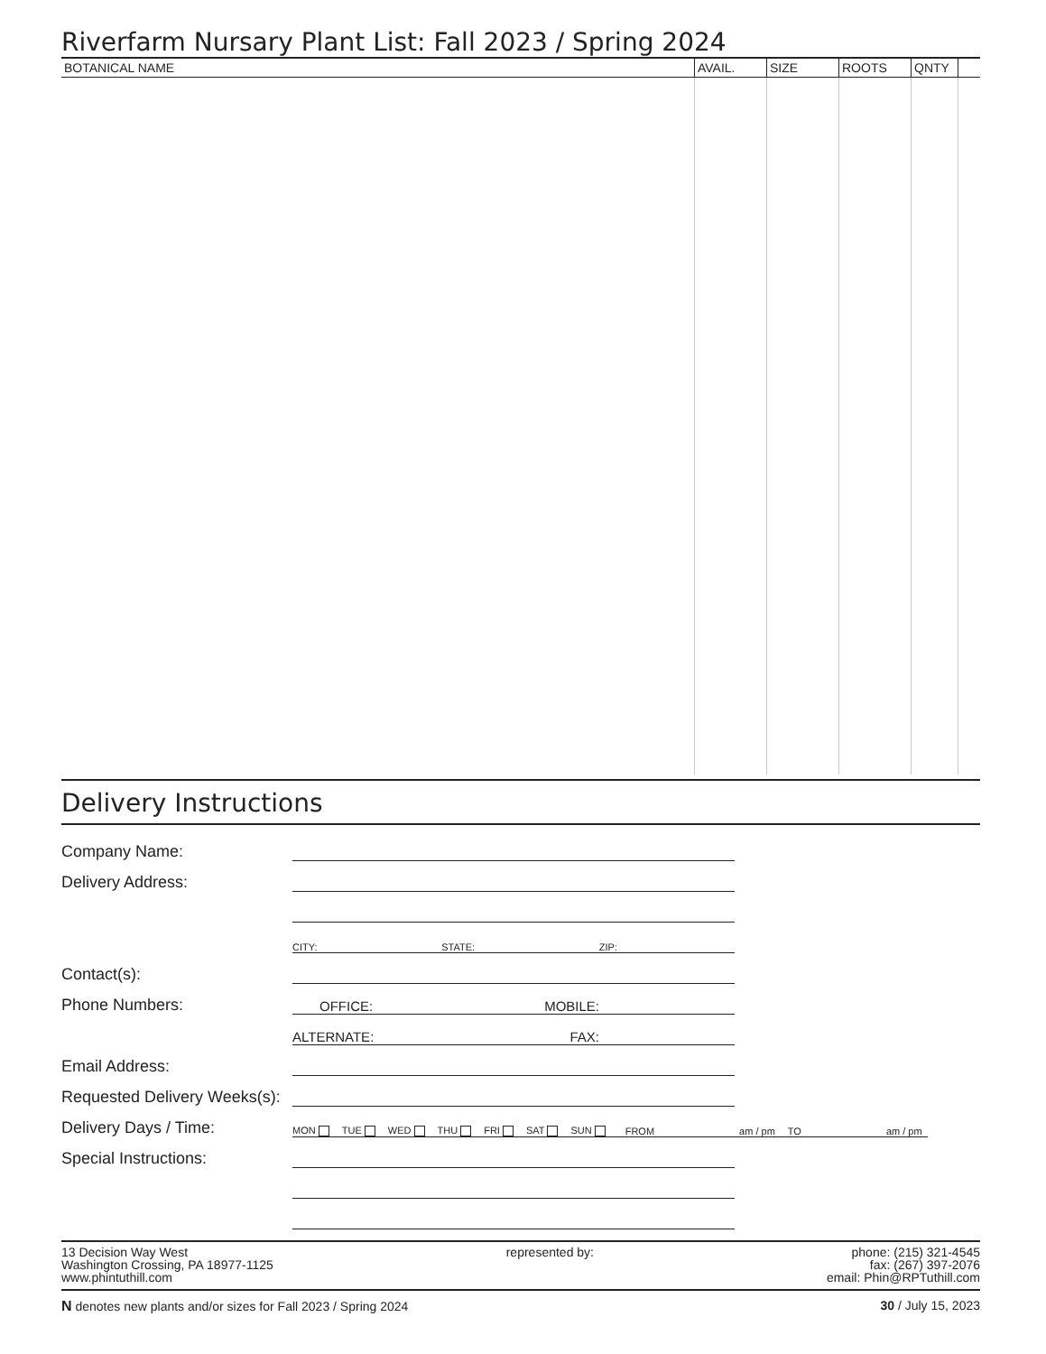Riverfarm Nursary Plant List: Fall 2023 / Spring 2024
| BOTANICAL NAME | AVAIL. | SIZE | ROOTS | QNTY | |
| --- | --- | --- | --- | --- | --- |
Delivery Instructions
Company Name:
Delivery Address:
CITY: STATE: ZIP:
Contact(s):
Phone Numbers:
OFFICE: MOBILE:
ALTERNATE: FAX:
Email Address:
Requested Delivery Weeks(s):
Delivery Days / Time:
MON TUE WED THU FRI SAT SUN FROM am / pm TO am / pm
Special Instructions:
13 Decision Way West
Washington Crossing, PA 18977-1125
www.phintuthill.com
represented by: phone: (215) 321-4545
fax: (267) 397-2076
email: Phin@RPTuthill.com
N denotes new plants and/or sizes for Fall 2023 / Spring 2024
30 / July 15, 2023